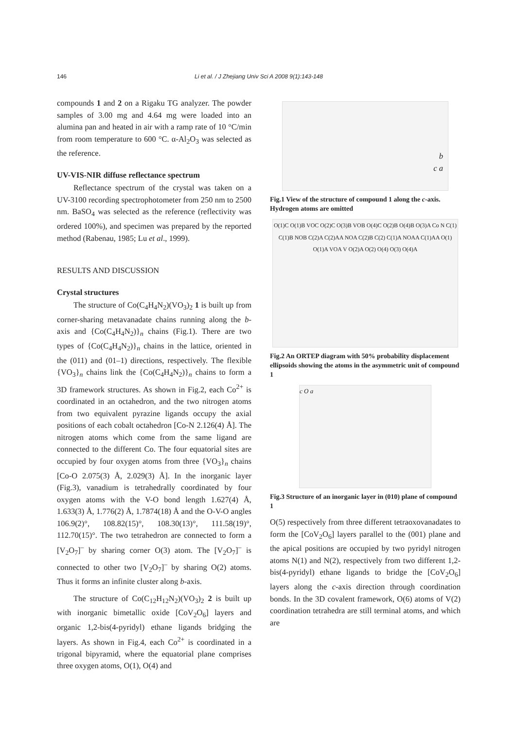146
Li et al. / J Zhejiang Univ Sci A 2008 9(1):143-148
compounds 1 and 2 on a Rigaku TG analyzer. The powder samples of 3.00 mg and 4.64 mg were loaded into an alumina pan and heated in air with a ramp rate of 10 °C/min from room temperature to 600 °C. α-Al<sub>2</sub>O<sub>3</sub> was selected as the reference.
UV-VIS-NIR diffuse reflectance spectrum
Reflectance spectrum of the crystal was taken on a UV-3100 recording spectrophotometer from 250 nm to 2500 nm. BaSO<sub>4</sub> was selected as the reference (reflectivity was ordered 100%), and specimen was prepared by the reported method (Rabenau, 1985; Lu et al., 1999).
RESULTS AND DISCUSSION
Crystal structures
The structure of Co(C<sub>4</sub>H<sub>4</sub>N<sub>2</sub>)(VO<sub>3</sub>)<sub>2</sub> 1 is built up from corner-sharing metavanadate chains running along the b-axis and {Co(C<sub>4</sub>H<sub>4</sub>N<sub>2</sub>)}<sub>n</sub> chains (Fig.1). There are two types of {Co(C<sub>4</sub>H<sub>4</sub>N<sub>2</sub>)}<sub>n</sub> chains in the lattice, oriented in the (011) and (01–1) directions, respectively. The flexible {VO<sub>3</sub>}<sub>n</sub> chains link the {Co(C<sub>4</sub>H<sub>4</sub>N<sub>2</sub>)}<sub>n</sub> chains to form a 3D framework structures. As shown in Fig.2, each Co<sup>2+</sup> is coordinated in an octahedron, and the two nitrogen atoms from two equivalent pyrazine ligands occupy the axial positions of each cobalt octahedron [Co-N 2.126(4) Å]. The nitrogen atoms which come from the same ligand are connected to the different Co. The four equatorial sites are occupied by four oxygen atoms from three {VO<sub>3</sub>}<sub>n</sub> chains [Co-O 2.075(3) Å, 2.029(3) Å]. In the inorganic layer (Fig.3), vanadium is tetrahedrally coordinated by four oxygen atoms with the V-O bond length 1.627(4) Å, 1.633(3) Å, 1.776(2) Å, 1.7874(18) Å and the O-V-O angles 106.9(2)°, 108.82(15)°, 108.30(13)°, 111.58(19)°, 112.70(15)°. The two tetrahedron are connected to form a [V<sub>2</sub>O<sub>7</sub>]<sup>–</sup> by sharing corner O(3) atom. The [V<sub>2</sub>O<sub>7</sub>]<sup>–</sup> is connected to other two [V<sub>2</sub>O<sub>7</sub>]<sup>–</sup> by sharing O(2) atoms. Thus it forms an infinite cluster along b-axis.
The structure of Co(C<sub>12</sub>H<sub>12</sub>N<sub>2</sub>)(VO<sub>3</sub>)<sub>2</sub> 2 is built up with inorganic bimetallic oxide [CoV<sub>2</sub>O<sub>6</sub>] layers and organic 1,2-bis(4-pyridyl) ethane ligands bridging the layers. As shown in Fig.4, each Co<sup>2+</sup> is coordinated in a trigonal bipyramid, where the equatorial plane comprises three oxygen atoms, O(1), O(4) and
b
c a
Fig.1 View of the structure of compound 1 along the c-axis. Hydrogen atoms are omitted
O(1)C O(1)B VOC O(2)C O(3)B VOB O(4)C O(2)B O(4)B O(3)A Co N C(1) C(1)B NOB C(2)A C(2)AA NOA C(2)B C(2) C(1)A NOAA C(1)AA O(1) O(1)A VOA V O(2)A O(2) O(4) O(3) O(4)A
Fig.2 An ORTEP diagram with 50% probability displacement ellipsoids showing the atoms in the asymmetric unit of compound 1
c O a
Fig.3 Structure of an inorganic layer in (010) plane of compound 1
O(5) respectively from three different tetraoxovanadates to form the [CoV<sub>2</sub>O<sub>6</sub>] layers parallel to the (001) plane and the apical positions are occupied by two pyridyl nitrogen atoms N(1) and N(2), respectively from two different 1,2-bis(4-pyridyl) ethane ligands to bridge the [CoV<sub>2</sub>O<sub>6</sub>] layers along the c-axis direction through coordination bonds. In the 3D covalent framework, O(6) atoms of V(2) coordination tetrahedra are still terminal atoms, and which are